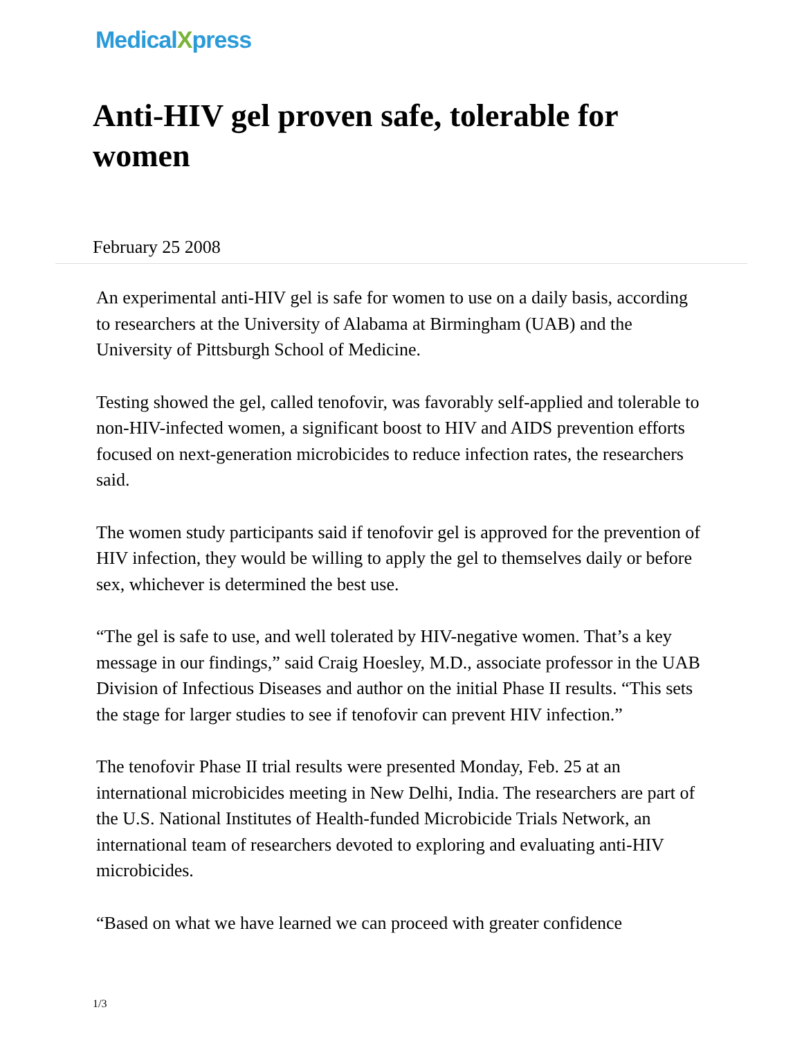MedicalXpress
Anti-HIV gel proven safe, tolerable for women
February 25 2008
An experimental anti-HIV gel is safe for women to use on a daily basis, according to researchers at the University of Alabama at Birmingham (UAB) and the University of Pittsburgh School of Medicine.
Testing showed the gel, called tenofovir, was favorably self-applied and tolerable to non-HIV-infected women, a significant boost to HIV and AIDS prevention efforts focused on next-generation microbicides to reduce infection rates, the researchers said.
The women study participants said if tenofovir gel is approved for the prevention of HIV infection, they would be willing to apply the gel to themselves daily or before sex, whichever is determined the best use.
“The gel is safe to use, and well tolerated by HIV-negative women. That’s a key message in our findings,” said Craig Hoesley, M.D., associate professor in the UAB Division of Infectious Diseases and author on the initial Phase II results. “This sets the stage for larger studies to see if tenofovir can prevent HIV infection.”
The tenofovir Phase II trial results were presented Monday, Feb. 25 at an international microbicides meeting in New Delhi, India. The researchers are part of the U.S. National Institutes of Health-funded Microbicide Trials Network, an international team of researchers devoted to exploring and evaluating anti-HIV microbicides.
“Based on what we have learned we can proceed with greater confidence
1/3